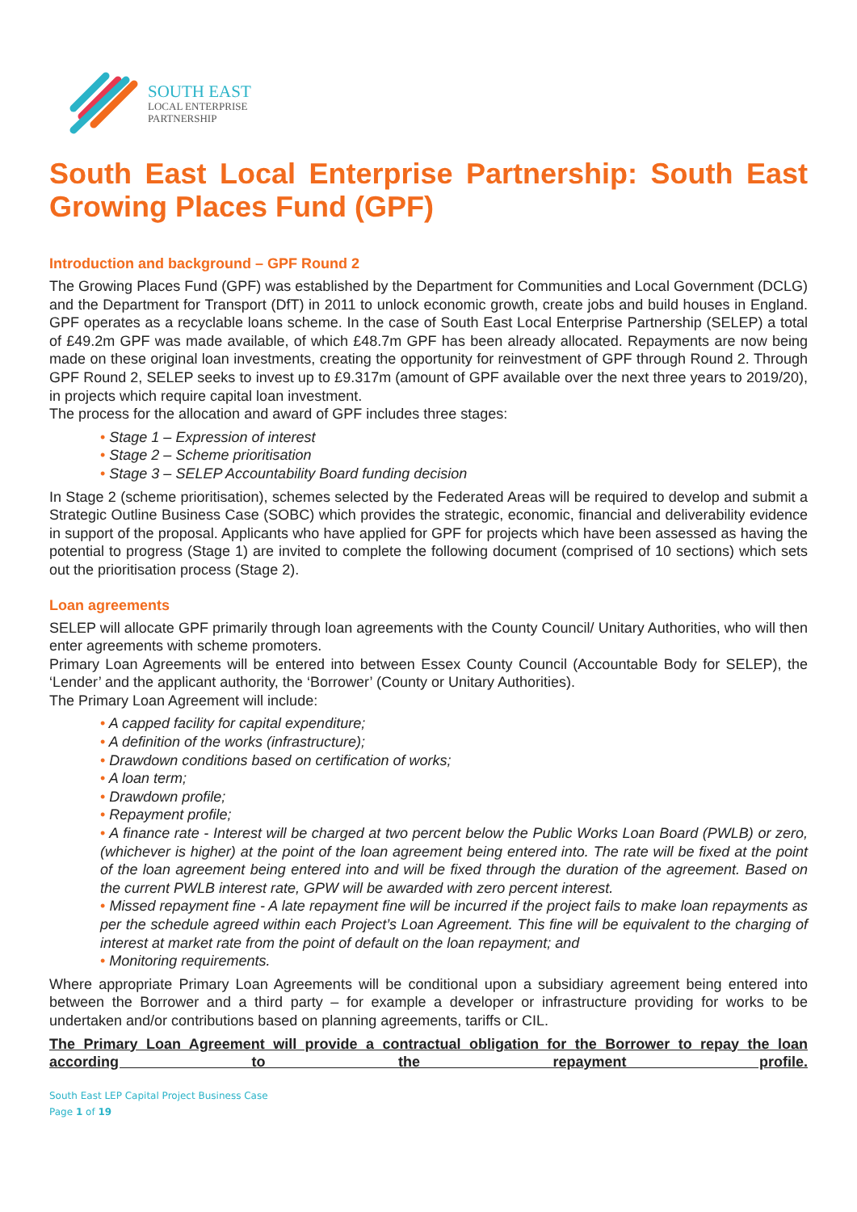SOUTH EAST
LOCAL ENTERPRISE
PARTNERSHIP
South East Local Enterprise Partnership: South East Growing Places Fund (GPF)
Introduction and background – GPF Round 2
The Growing Places Fund (GPF) was established by the Department for Communities and Local Government (DCLG) and the Department for Transport (DfT) in 2011 to unlock economic growth, create jobs and build houses in England. GPF operates as a recyclable loans scheme. In the case of South East Local Enterprise Partnership (SELEP) a total of £49.2m GPF was made available, of which £48.7m GPF has been already allocated. Repayments are now being made on these original loan investments, creating the opportunity for reinvestment of GPF through Round 2. Through GPF Round 2, SELEP seeks to invest up to £9.317m (amount of GPF available over the next three years to 2019/20), in projects which require capital loan investment.
The process for the allocation and award of GPF includes three stages:
• Stage 1 – Expression of interest
• Stage 2 – Scheme prioritisation
• Stage 3 – SELEP Accountability Board funding decision
In Stage 2 (scheme prioritisation), schemes selected by the Federated Areas will be required to develop and submit a Strategic Outline Business Case (SOBC) which provides the strategic, economic, financial and deliverability evidence in support of the proposal. Applicants who have applied for GPF for projects which have been assessed as having the potential to progress (Stage 1) are invited to complete the following document (comprised of 10 sections) which sets out the prioritisation process (Stage 2).
Loan agreements
SELEP will allocate GPF primarily through loan agreements with the County Council/ Unitary Authorities, who will then enter agreements with scheme promoters.
Primary Loan Agreements will be entered into between Essex County Council (Accountable Body for SELEP), the ‘Lender’ and the applicant authority, the ‘Borrower’ (County or Unitary Authorities).
The Primary Loan Agreement will include:
• A capped facility for capital expenditure;
• A definition of the works (infrastructure);
• Drawdown conditions based on certification of works;
• A loan term;
• Drawdown profile;
• Repayment profile;
• A finance rate - Interest will be charged at two percent below the Public Works Loan Board (PWLB) or zero, (whichever is higher) at the point of the loan agreement being entered into. The rate will be fixed at the point of the loan agreement being entered into and will be fixed through the duration of the agreement. Based on the current PWLB interest rate, GPW will be awarded with zero percent interest.
• Missed repayment fine - A late repayment fine will be incurred if the project fails to make loan repayments as per the schedule agreed within each Project’s Loan Agreement. This fine will be equivalent to the charging of interest at market rate from the point of default on the loan repayment; and
• Monitoring requirements.
Where appropriate Primary Loan Agreements will be conditional upon a subsidiary agreement being entered into between the Borrower and a third party – for example a developer or infrastructure providing for works to be undertaken and/or contributions based on planning agreements, tariffs or CIL.
The Primary Loan Agreement will provide a contractual obligation for the Borrower to repay the loan according to the repayment profile.
South East LEP Capital Project Business Case
Page 1 of 19